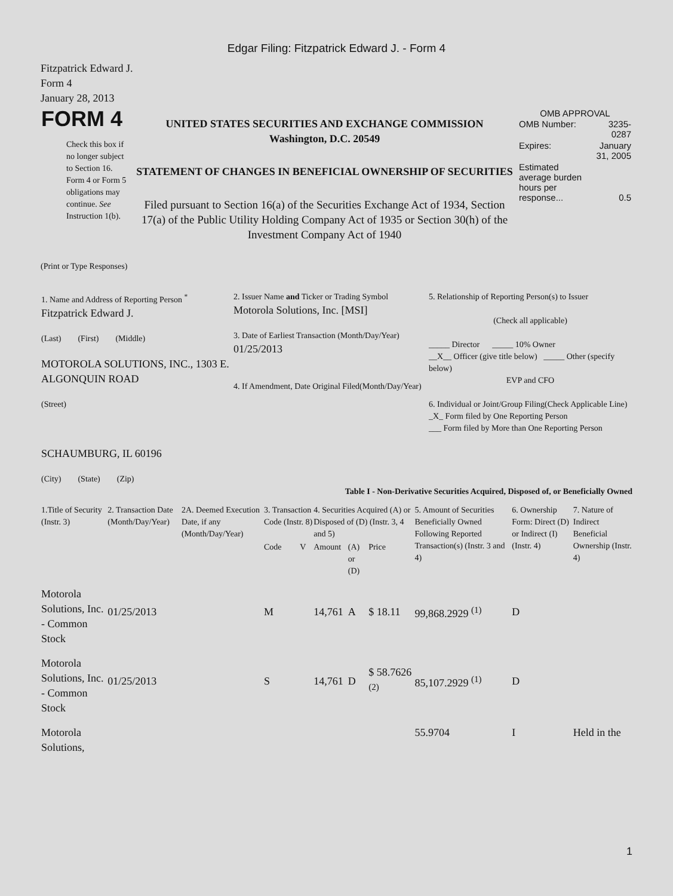Edgar Filing: Fitzpatrick Edward J. - Form 4
Fitzpatrick Edward J.
Form 4
January 28, 2013
| FORM 4 Check this box if no longer subject to Section 16. Form 4 or Form 5 obligations may continue. See Instruction 1(b). | UNITED STATES SECURITIES AND EXCHANGE COMMISSION Washington, D.C. 20549 STATEMENT OF CHANGES IN BENEFICIAL OWNERSHIP OF SECURITIES Filed pursuant to Section 16(a) of the Securities Exchange Act of 1934, Section 17(a) of the Public Utility Holding Company Act of 1935 or Section 30(h) of the Investment Company Act of 1940 | OMB APPROVAL / OMB Number: / 3235-0287 / / Expires: / January 31, 2005 / / Estimated average burden hours per response... / 0.5 / |
(Print or Type Responses)
| 1. Name and Address of Reporting Person <sup>*</sup> Fitzpatrick Edward J. (Last) (First) (Middle) MOTOROLA SOLUTIONS, INC., 1303 E. ALGONQUIN ROAD (Street) SCHAUMBURG, IL 60196 (City) (State) (Zip) | 2. Issuer Name and Ticker or Trading Symbol Motorola Solutions, Inc. [MSI] 3. Date of Earliest Transaction (Month/Day/Year) 01/25/2013 4. If Amendment, Date Original Filed(Month/Day/Year) | 5. Relationship of Reporting Person(s) to Issuer (Check all applicable) _____ Director _____ 10% Owner __X__ Officer (give title below) _____ Other (specify below) EVP and CFO 6. Individual or Joint/Group Filing(Check Applicable Line) _X_ Form filed by One Reporting Person ___ Form filed by More than One Reporting Person |
Table I - Non-Derivative Securities Acquired, Disposed of, or Beneficially Owned
| 1.Title of Security (Instr. 3) | 2. Transaction Date (Month/Day/Year) | 2A. Deemed Execution Date, if any (Month/Day/Year) | 3. Transaction Code (Instr. 8) | | 4. Securities Acquired (A) or Disposed of (D) (Instr. 3, 4 and 5) | | | 5. Amount of Securities Beneficially Owned Following Reported Transaction(s) (Instr. 3 and 4) | 6. Ownership Form: Direct (D) or Indirect (I) (Instr. 4) | 7. Nature of Indirect Beneficial Ownership (Instr. 4) |
| --- | --- | --- | --- | --- | --- | --- | --- | --- | --- | --- |
| | | | Code | V | Amount | (A) or (D) | Price | | | |
| Motorola Solutions, Inc. - Common Stock | 01/25/2013 | | M | | 14,761 | A | $ 18.11 | 99,868.2929 <sup>(1)</sup> | D | |
| Motorola Solutions, Inc. - Common Stock | 01/25/2013 | | S | | 14,761 | D | $ 58.7626 <sup>(2)</sup> | 85,107.2929 <sup>(1)</sup> | D | |
| Motorola Solutions, | | | | | | | | 55.9704 | I | Held in the |
1